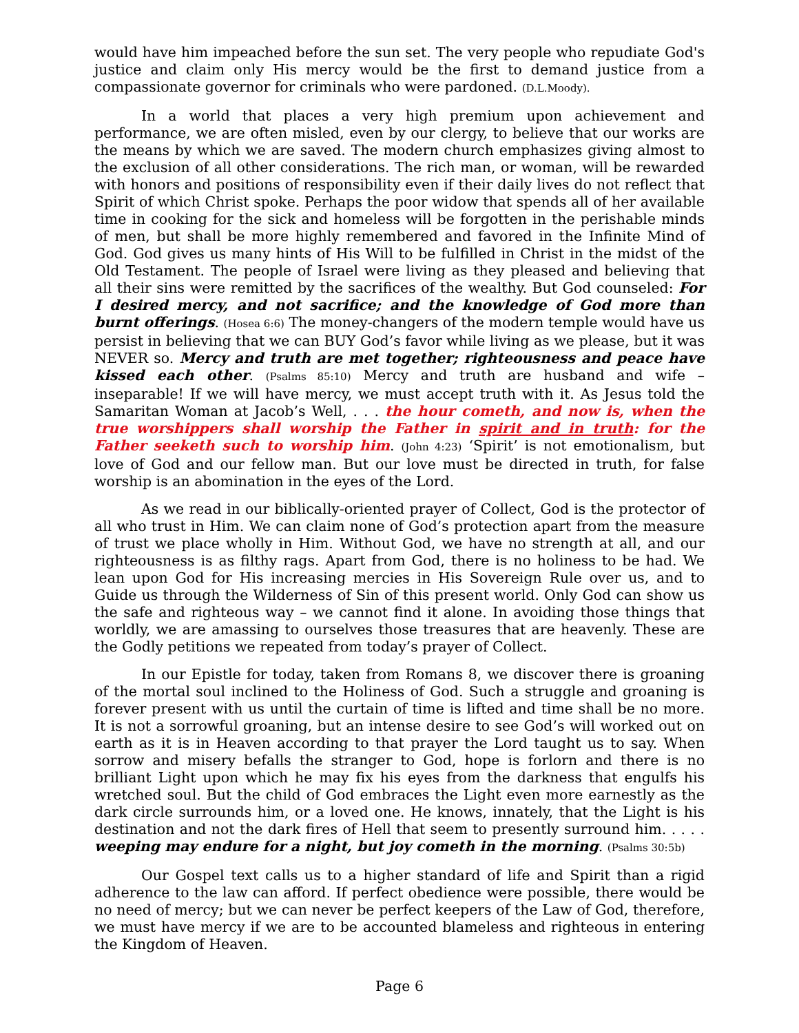would have him impeached before the sun set. The very people who repudiate God's justice and claim only His mercy would be the first to demand justice from a compassionate governor for criminals who were pardoned. (D.L.Moody).
In a world that places a very high premium upon achievement and performance, we are often misled, even by our clergy, to believe that our works are the means by which we are saved. The modern church emphasizes giving almost to the exclusion of all other considerations. The rich man, or woman, will be rewarded with honors and positions of responsibility even if their daily lives do not reflect that Spirit of which Christ spoke. Perhaps the poor widow that spends all of her available time in cooking for the sick and homeless will be forgotten in the perishable minds of men, but shall be more highly remembered and favored in the Infinite Mind of God. God gives us many hints of His Will to be fulfilled in Christ in the midst of the Old Testament. The people of Israel were living as they pleased and believing that all their sins were remitted by the sacrifices of the wealthy. But God counseled: For I desired mercy, and not sacrifice; and the knowledge of God more than burnt offerings. (Hosea 6:6) The money-changers of the modern temple would have us persist in believing that we can BUY God’s favor while living as we please, but it was NEVER so. Mercy and truth are met together; righteousness and peace have kissed each other. (Psalms 85:10) Mercy and truth are husband and wife – inseparable! If we will have mercy, we must accept truth with it. As Jesus told the Samaritan Woman at Jacob’s Well, . . . the hour cometh, and now is, when the true worshippers shall worship the Father in spirit and in truth: for the Father seeketh such to worship him. (John 4:23) ‘Spirit’ is not emotionalism, but love of God and our fellow man. But our love must be directed in truth, for false worship is an abomination in the eyes of the Lord.
As we read in our biblically-oriented prayer of Collect, God is the protector of all who trust in Him. We can claim none of God’s protection apart from the measure of trust we place wholly in Him. Without God, we have no strength at all, and our righteousness is as filthy rags. Apart from God, there is no holiness to be had. We lean upon God for His increasing mercies in His Sovereign Rule over us, and to Guide us through the Wilderness of Sin of this present world. Only God can show us the safe and righteous way – we cannot find it alone. In avoiding those things that worldly, we are amassing to ourselves those treasures that are heavenly. These are the Godly petitions we repeated from today’s prayer of Collect.
In our Epistle for today, taken from Romans 8, we discover there is groaning of the mortal soul inclined to the Holiness of God. Such a struggle and groaning is forever present with us until the curtain of time is lifted and time shall be no more. It is not a sorrowful groaning, but an intense desire to see God’s will worked out on earth as it is in Heaven according to that prayer the Lord taught us to say. When sorrow and misery befalls the stranger to God, hope is forlorn and there is no brilliant Light upon which he may fix his eyes from the darkness that engulfs his wretched soul. But the child of God embraces the Light even more earnestly as the dark circle surrounds him, or a loved one. He knows, innately, that the Light is his destination and not the dark fires of Hell that seem to presently surround him. . . . . weeping may endure for a night, but joy cometh in the morning. (Psalms 30:5b)
Our Gospel text calls us to a higher standard of life and Spirit than a rigid adherence to the law can afford. If perfect obedience were possible, there would be no need of mercy; but we can never be perfect keepers of the Law of God, therefore, we must have mercy if we are to be accounted blameless and righteous in entering the Kingdom of Heaven.
Page 6